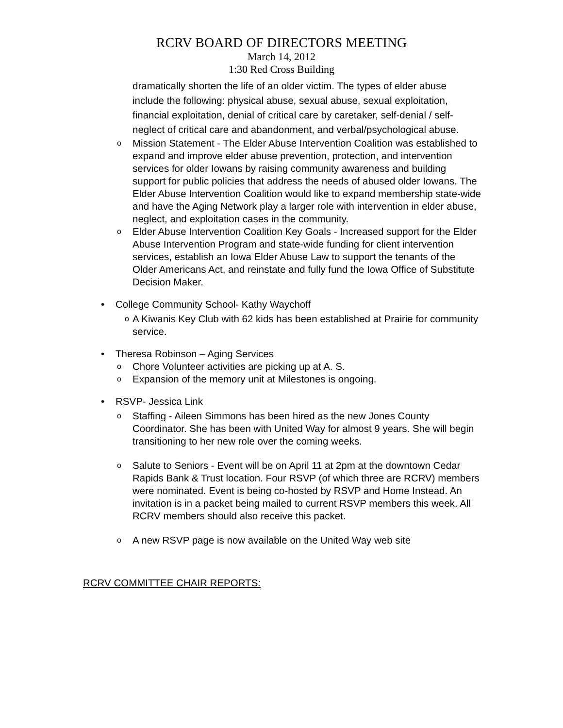RCRV BOARD OF DIRECTORS MEETING
March 14, 2012
1:30 Red Cross Building
dramatically shorten the life of an older victim. The types of elder abuse include the following: physical abuse, sexual abuse, sexual exploitation, financial exploitation, denial of critical care by caretaker, self-denial / self-neglect of critical care and abandonment, and verbal/psychological abuse.
o Mission Statement - The Elder Abuse Intervention Coalition was established to expand and improve elder abuse prevention, protection, and intervention services for older Iowans by raising community awareness and building support for public policies that address the needs of abused older Iowans. The Elder Abuse Intervention Coalition would like to expand membership state-wide and have the Aging Network play a larger role with intervention in elder abuse, neglect, and exploitation cases in the community.
o Elder Abuse Intervention Coalition Key Goals - Increased support for the Elder Abuse Intervention Program and state-wide funding for client intervention services, establish an Iowa Elder Abuse Law to support the tenants of the Older Americans Act, and reinstate and fully fund the Iowa Office of Substitute Decision Maker.
• College Community School- Kathy Waychoff
o A Kiwanis Key Club with 62 kids has been established at Prairie for community service.
• Theresa Robinson – Aging Services
o Chore Volunteer activities are picking up at A. S.
o Expansion of the memory unit at Milestones is ongoing.
• RSVP- Jessica Link
o Staffing - Aileen Simmons has been hired as the new Jones County Coordinator. She has been with United Way for almost 9 years. She will begin transitioning to her new role over the coming weeks.
o Salute to Seniors - Event will be on April 11 at 2pm at the downtown Cedar Rapids Bank & Trust location. Four RSVP (of which three are RCRV) members were nominated. Event is being co-hosted by RSVP and Home Instead. An invitation is in a packet being mailed to current RSVP members this week. All RCRV members should also receive this packet.
o A new RSVP page is now available on the United Way web site
RCRV COMMITTEE CHAIR REPORTS: